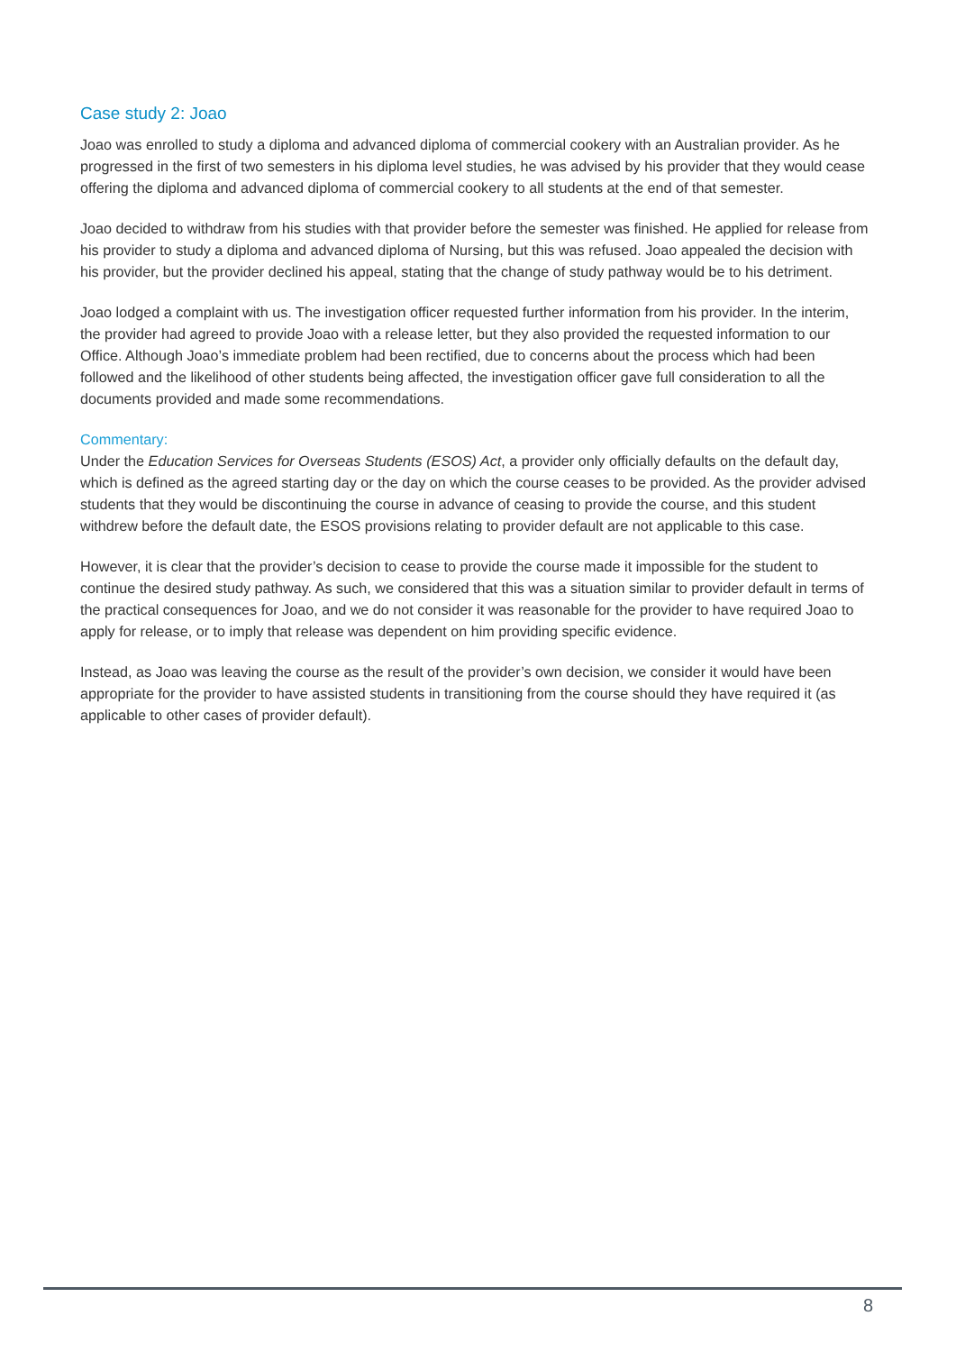Case study 2: Joao
Joao was enrolled to study a diploma and advanced diploma of commercial cookery with an Australian provider. As he progressed in the first of two semesters in his diploma level studies, he was advised by his provider that they would cease offering the diploma and advanced diploma of commercial cookery to all students at the end of that semester.
Joao decided to withdraw from his studies with that provider before the semester was finished. He applied for release from his provider to study a diploma and advanced diploma of Nursing, but this was refused. Joao appealed the decision with his provider, but the provider declined his appeal, stating that the change of study pathway would be to his detriment.
Joao lodged a complaint with us. The investigation officer requested further information from his provider. In the interim, the provider had agreed to provide Joao with a release letter, but they also provided the requested information to our Office. Although Joao’s immediate problem had been rectified, due to concerns about the process which had been followed and the likelihood of other students being affected, the investigation officer gave full consideration to all the documents provided and made some recommendations.
Commentary:
Under the Education Services for Overseas Students (ESOS) Act, a provider only officially defaults on the default day, which is defined as the agreed starting day or the day on which the course ceases to be provided. As the provider advised students that they would be discontinuing the course in advance of ceasing to provide the course, and this student withdrew before the default date, the ESOS provisions relating to provider default are not applicable to this case.
However, it is clear that the provider’s decision to cease to provide the course made it impossible for the student to continue the desired study pathway. As such, we considered that this was a situation similar to provider default in terms of the practical consequences for Joao, and we do not consider it was reasonable for the provider to have required Joao to apply for release, or to imply that release was dependent on him providing specific evidence.
Instead, as Joao was leaving the course as the result of the provider’s own decision, we consider it would have been appropriate for the provider to have assisted students in transitioning from the course should they have required it (as applicable to other cases of provider default).
8